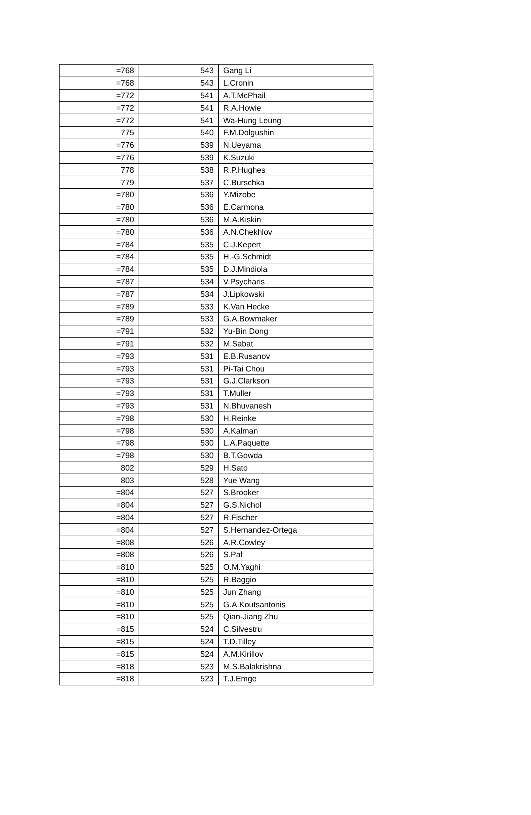| =768 | 543 | Gang Li |
| =768 | 543 | L.Cronin |
| =772 | 541 | A.T.McPhail |
| =772 | 541 | R.A.Howie |
| =772 | 541 | Wa-Hung Leung |
| 775 | 540 | F.M.Dolgushin |
| =776 | 539 | N.Ueyama |
| =776 | 539 | K.Suzuki |
| 778 | 538 | R.P.Hughes |
| 779 | 537 | C.Burschka |
| =780 | 536 | Y.Mizobe |
| =780 | 536 | E.Carmona |
| =780 | 536 | M.A.Kiskin |
| =780 | 536 | A.N.Chekhlov |
| =784 | 535 | C.J.Kepert |
| =784 | 535 | H.-G.Schmidt |
| =784 | 535 | D.J.Mindiola |
| =787 | 534 | V.Psycharis |
| =787 | 534 | J.Lipkowski |
| =789 | 533 | K.Van Hecke |
| =789 | 533 | G.A.Bowmaker |
| =791 | 532 | Yu-Bin Dong |
| =791 | 532 | M.Sabat |
| =793 | 531 | E.B.Rusanov |
| =793 | 531 | Pi-Tai Chou |
| =793 | 531 | G.J.Clarkson |
| =793 | 531 | T.Muller |
| =793 | 531 | N.Bhuvanesh |
| =798 | 530 | H.Reinke |
| =798 | 530 | A.Kalman |
| =798 | 530 | L.A.Paquette |
| =798 | 530 | B.T.Gowda |
| 802 | 529 | H.Sato |
| 803 | 528 | Yue Wang |
| =804 | 527 | S.Brooker |
| =804 | 527 | G.S.Nichol |
| =804 | 527 | R.Fischer |
| =804 | 527 | S.Hernandez-Ortega |
| =808 | 526 | A.R.Cowley |
| =808 | 526 | S.Pal |
| =810 | 525 | O.M.Yaghi |
| =810 | 525 | R.Baggio |
| =810 | 525 | Jun Zhang |
| =810 | 525 | G.A.Koutsantonis |
| =810 | 525 | Qian-Jiang Zhu |
| =815 | 524 | C.Silvestru |
| =815 | 524 | T.D.Tilley |
| =815 | 524 | A.M.Kirillov |
| =818 | 523 | M.S.Balakrishna |
| =818 | 523 | T.J.Emge |